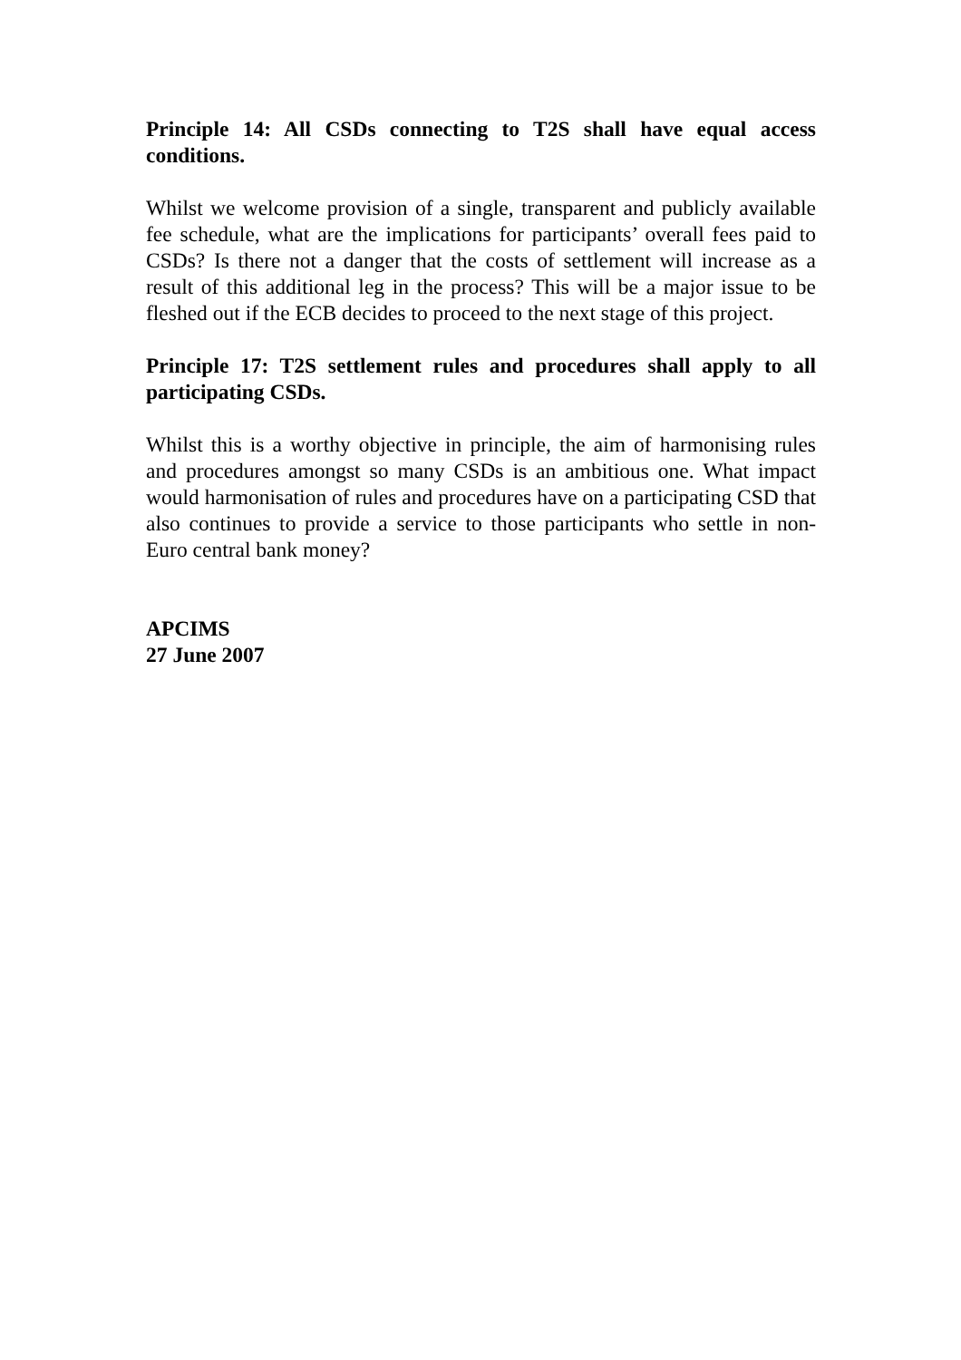Principle 14: All CSDs connecting to T2S shall have equal access conditions.
Whilst we welcome provision of a single, transparent and publicly available fee schedule, what are the implications for participants’ overall fees paid to CSDs? Is there not a danger that the costs of settlement will increase as a result of this additional leg in the process? This will be a major issue to be fleshed out if the ECB decides to proceed to the next stage of this project.
Principle 17: T2S settlement rules and procedures shall apply to all participating CSDs.
Whilst this is a worthy objective in principle, the aim of harmonising rules and procedures amongst so many CSDs is an ambitious one. What impact would harmonisation of rules and procedures have on a participating CSD that also continues to provide a service to those participants who settle in non-Euro central bank money?
APCIMS
27 June 2007